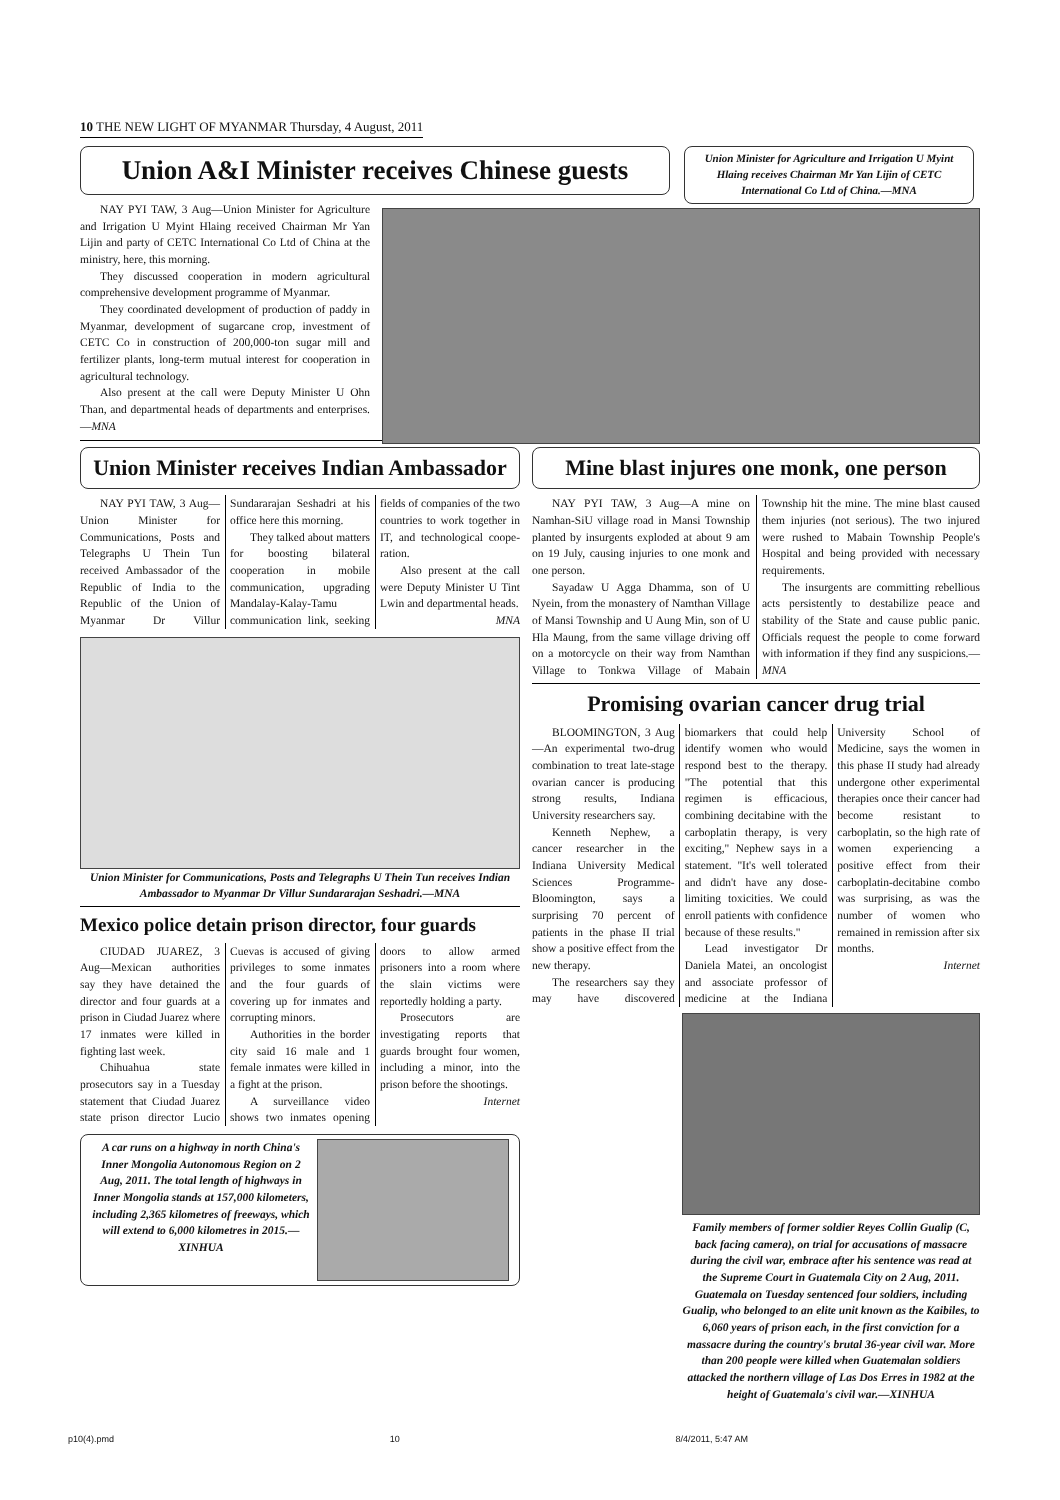10 THE NEW LIGHT OF MYANMAR Thursday, 4 August, 2011
Union A&I Minister receives Chinese guests
NAY PYI TAW, 3 Aug—Union Minister for Agriculture and Irrigation U Myint Hlaing received Chairman Mr Yan Lijin and party of CETC International Co Ltd of China at the ministry, here, this morning.
They discussed cooperation in modern agricultural comprehensive development programme of Myanmar.
They coordinated development of production of paddy in Myanmar, development of sugarcane crop, investment of CETC Co in construction of 200,000-ton sugar mill and fertilizer plants, long-term mutual interest for cooperation in agricultural technology.
Also present at the call were Deputy Minister U Ohn Than, and departmental heads of departments and enterprises.—MNA
Union Minister for Agriculture and Irrigation U Myint Hlaing receives Chairman Mr Yan Lijin of CETC International Co Ltd of China.—MNA
Union Minister receives Indian Ambassador
NAY PYI TAW, 3 Aug—Union Minister for Communications, Posts and Telegraphs U Thein Tun received Ambassador of the Republic of India to the Republic of the Union of Myanmar Dr Villur Sundararajan Seshadri at his office here this morning.
They talked about matters for boosting bilateral cooperation in mobile communication, upgrading Mandalay-Kalay-Tamu communication link, seeking fields of companies of the two countries to work together in IT, and technological coope-ration.
Also present at the call were Deputy Minister U Tint Lwin and departmental heads.
MNA
Union Minister for Communications, Posts and Telegraphs U Thein Tun receives Indian Ambassador to Myanmar Dr Villur Sundararajan Seshadri.—MNA
Mexico police detain prison director, four guards
CIUDAD JUAREZ, 3 Aug—Mexican authorities say they have detained the director and four guards at a prison in Ciudad Juarez where 17 inmates were killed in fighting last week.
Chihuahua state prosecutors say in a Tuesday statement that Ciudad Juarez state prison director Lucio Cuevas is accused of giving privileges to some inmates and the four guards of covering up for inmates and corrupting minors.
Authorities in the border city said 16 male and 1 female inmates were killed in a fight at the prison.
A surveillance video shows two inmates opening doors to allow armed prisoners into a room where the slain victims were reportedly holding a party.
Prosecutors are investigating reports that guards brought four women, including a minor, into the prison before the shootings.
Internet
A car runs on a highway in north China's Inner Mongolia Autonomous Region on 2 Aug, 2011. The total length of highways in Inner Mongolia stands at 157,000 kilometers, including 2,365 kilometres of freeways, which will extend to 6,000 kilometres in 2015.—XINHUA
Mine blast injures one monk, one person
NAY PYI TAW, 3 Aug—A mine on Namhan-SiU village road in Mansi Township planted by insurgents exploded at about 9 am on 19 July, causing injuries to one monk and one person.
Sayadaw U Agga Dhamma, son of U Nyein, from the monastery of Namthan Village of Mansi Township and U Aung Min, son of U Hla Maung, from the same village driving off on a motorcycle on their way from Namthan Village to Tonkwa Village of Mabain Township hit the mine. The mine blast caused them injuries (not serious). The two injured were rushed to Mabain Township People's Hospital and being provided with necessary requirements.
The insurgents are committing rebellious acts persistently to destabilize peace and stability of the State and cause public panic. Officials request the people to come forward with information if they find any suspicions.—MNA
Promising ovarian cancer drug trial
BLOOMINGTON, 3 Aug—An experimental two-drug combination to treat late-stage ovarian cancer is producing strong results, Indiana University researchers say.
Kenneth Nephew, a cancer researcher in the Indiana University Medical Sciences Programme-Bloomington, says a surprising 70 percent of patients in the phase II trial show a positive effect from the new therapy.
The researchers say they may have discovered biomarkers that could help identify women who would respond best to the therapy. "The potential that this regimen is efficacious, combining decitabine with the carboplatin therapy, is very exciting," Nephew says in a statement. "It's well tolerated and didn't have any dose-limiting toxicities. We could enroll patients with confidence because of these results."
Lead investigator Dr Daniela Matei, an oncologist and associate professor of medicine at the Indiana University School of Medicine, says the women in this phase II study had already undergone other experimental therapies once their cancer had become resistant to carboplatin, so the high rate of women experiencing a positive effect from their carboplatin-decitabine combo was surprising, as was the number of women who remained in remission after six months.
Internet
Family members of former soldier Reyes Collin Gualip (C, back facing camera), on trial for accusations of massacre during the civil war, embrace after his sentence was read at the Supreme Court in Guatemala City on 2 Aug, 2011. Guatemala on Tuesday sentenced four soldiers, including Gualip, who belonged to an elite unit known as the Kaibiles, to 6,060 years of prison each, in the first conviction for a massacre during the country's brutal 36-year civil war. More than 200 people were killed when Guatemalan soldiers attacked the northern village of Las Dos Erres in 1982 at the height of Guatemala's civil war.—XINHUA
p10(4).pmd 10 8/4/2011, 5:47 AM